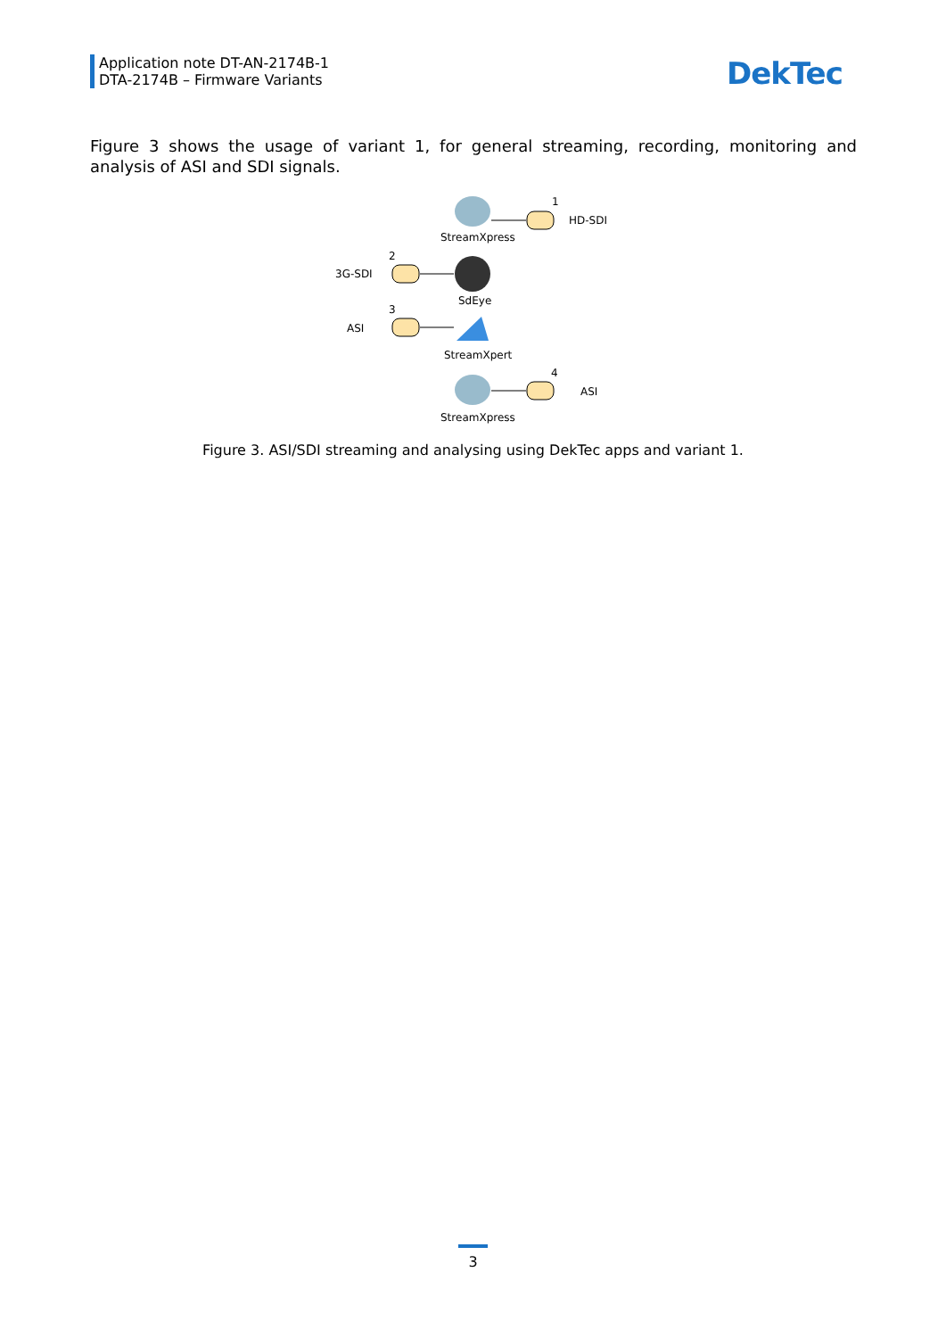Application note DT-AN-2174B-1
DTA-2174B – Firmware Variants
DekTec
Figure 3 shows the usage of variant 1, for general streaming, recording, monitoring and analysis of ASI and SDI signals.
StreamXpress
1
HD-SDI
2
3G-SDI
SdEye
3
ASI
StreamXpert
4
ASI
StreamXpress
Figure 3. ASI/SDI streaming and analysing using DekTec apps and variant 1.
3